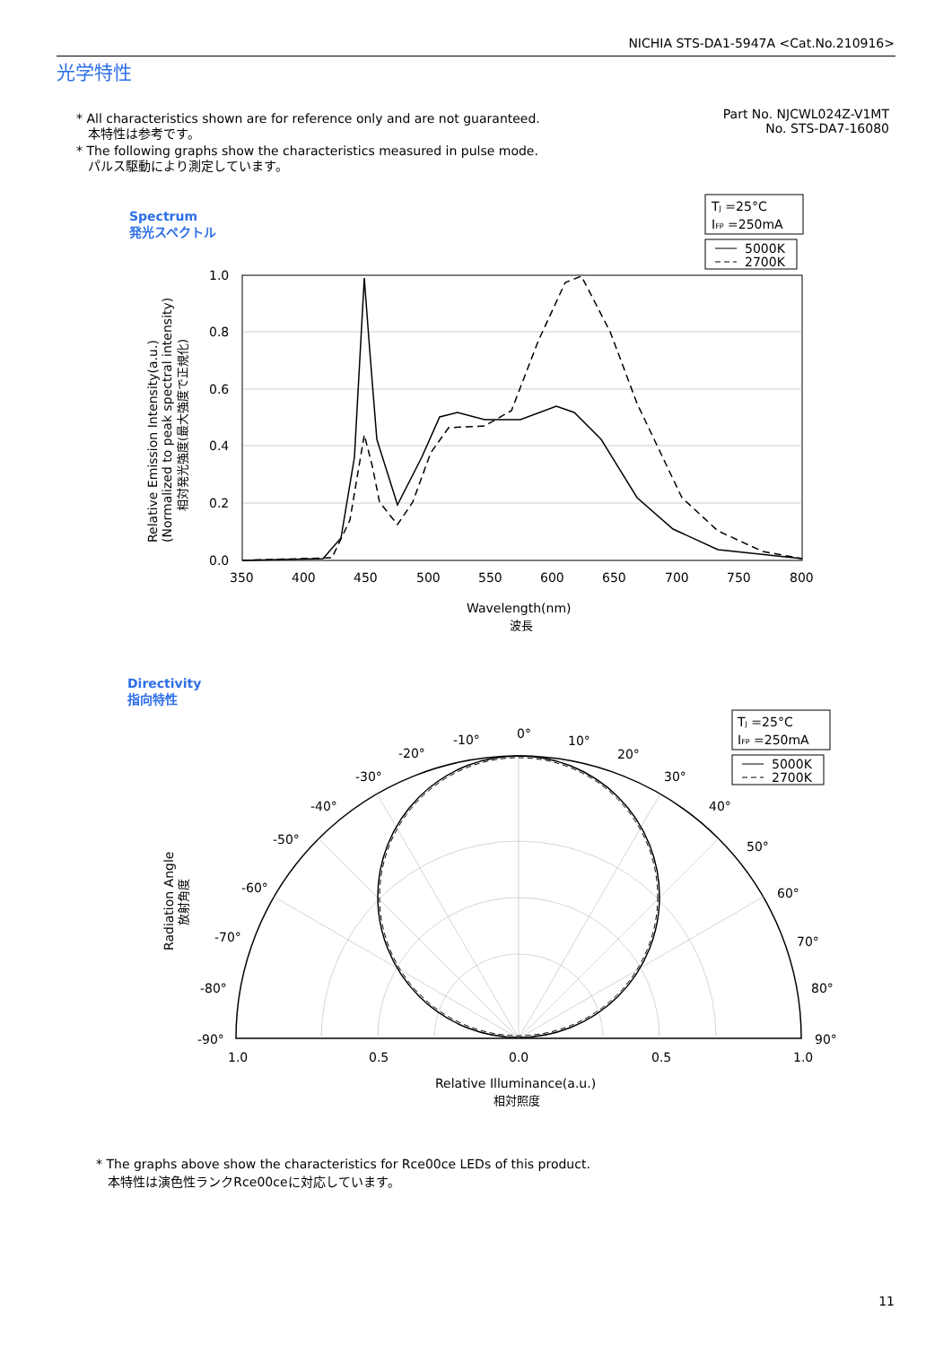NICHIA STS-DA1-5947A <Cat.No.210916>
光学特性
* All characteristics shown are for reference only and are not guaranteed.
本特性は参考です。
* The following graphs show the characteristics measured in pulse mode.
パルス駆動により測定しています。
Part No. NJCWL024Z-V1MT
No. STS-DA7-16080
Spectrum
発光スペクトル
TJ =25°C
IFP =250mA
5000K
2700K
1.0
0.8
0.6
0.4
0.2
0.0
350
400
450
500
550
600
650
700
750
800
Wavelength(nm)
波長
Relative Emission Intensity(a.u.)
(Normalized to peak spectral intensity)
相対発光強度(最大強度で正規化)
Directivity
指向特性
TJ =25°C
IFP =250mA
5000K
2700K
0°
10°
-10°
20°
-20°
30°
-30°
40°
-40°
50°
-50°
60°
-60°
70°
-70°
80°
-80°
90°
-90°
1.0
0.5
0.0
0.5
1.0
Relative Illuminance(a.u.)
相対照度
Radiation Angle
放射角度
* The graphs above show the characteristics for Rce00ce LEDs of this product.
本特性は演色性ランクRce00ceに対応しています。
11